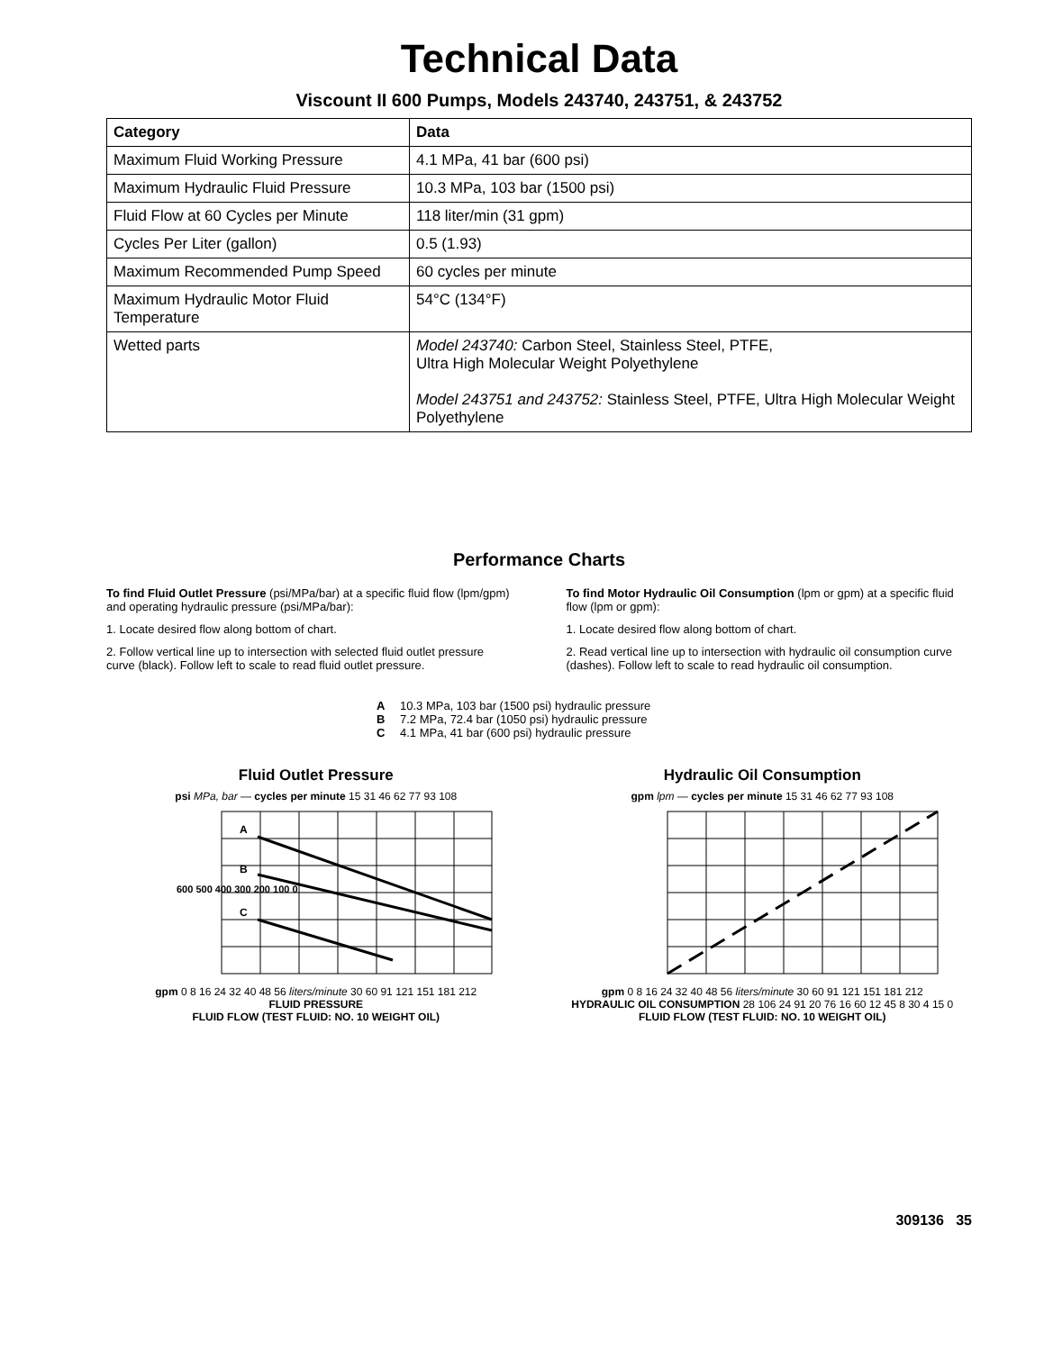Technical Data
Viscount II 600 Pumps, Models 243740, 243751, & 243752
| Category | Data |
| --- | --- |
| Maximum Fluid Working Pressure | 4.1 MPa, 41 bar (600 psi) |
| Maximum Hydraulic Fluid Pressure | 10.3 MPa, 103 bar (1500 psi) |
| Fluid Flow at 60 Cycles per Minute | 118 liter/min (31 gpm) |
| Cycles Per Liter (gallon) | 0.5 (1.93) |
| Maximum Recommended Pump Speed | 60 cycles per minute |
| Maximum Hydraulic Motor Fluid Temperature | 54°C (134°F) |
| Wetted parts | Model 243740: Carbon Steel, Stainless Steel, PTFE, Ultra High Molecular Weight Polyethylene Model 243751 and 243752: Stainless Steel, PTFE, Ultra High Molecular Weight Polyethylene |
Performance Charts
To find Fluid Outlet Pressure (psi/MPa/bar) at a specific fluid flow (lpm/gpm) and operating hydraulic pressure (psi/MPa/bar):
1. Locate desired flow along bottom of chart.
2. Follow vertical line up to intersection with selected fluid outlet pressure curve (black). Follow left to scale to read fluid outlet pressure.
To find Motor Hydraulic Oil Consumption (lpm or gpm) at a specific fluid flow (lpm or gpm):
1. Locate desired flow along bottom of chart.
2. Read vertical line up to intersection with hydraulic oil consumption curve (dashes). Follow left to scale to read hydraulic oil consumption.
A 10.3 MPa, 103 bar (1500 psi) hydraulic pressure
B 7.2 MPa, 72.4 bar (1050 psi) hydraulic pressure
C 4.1 MPa, 41 bar (600 psi) hydraulic pressure
Fluid Outlet Pressure
psi MPa, bar — cycles per minute 15 31 46 62 77 93 108
A
B
C
600 500 400 300 200 100 0
gpm 0 8 16 24 32 40 48 56 liters/minute 30 60 91 121 151 181 212
FLUID PRESSURE
FLUID FLOW (TEST FLUID: NO. 10 WEIGHT OIL)
Hydraulic Oil Consumption
gpm lpm — cycles per minute 15 31 46 62 77 93 108
gpm 0 8 16 24 32 40 48 56 liters/minute 30 60 91 121 151 181 212
HYDRAULIC OIL CONSUMPTION 28 106 24 91 20 76 16 60 12 45 8 30 4 15 0
FLUID FLOW (TEST FLUID: NO. 10 WEIGHT OIL)
309136 35